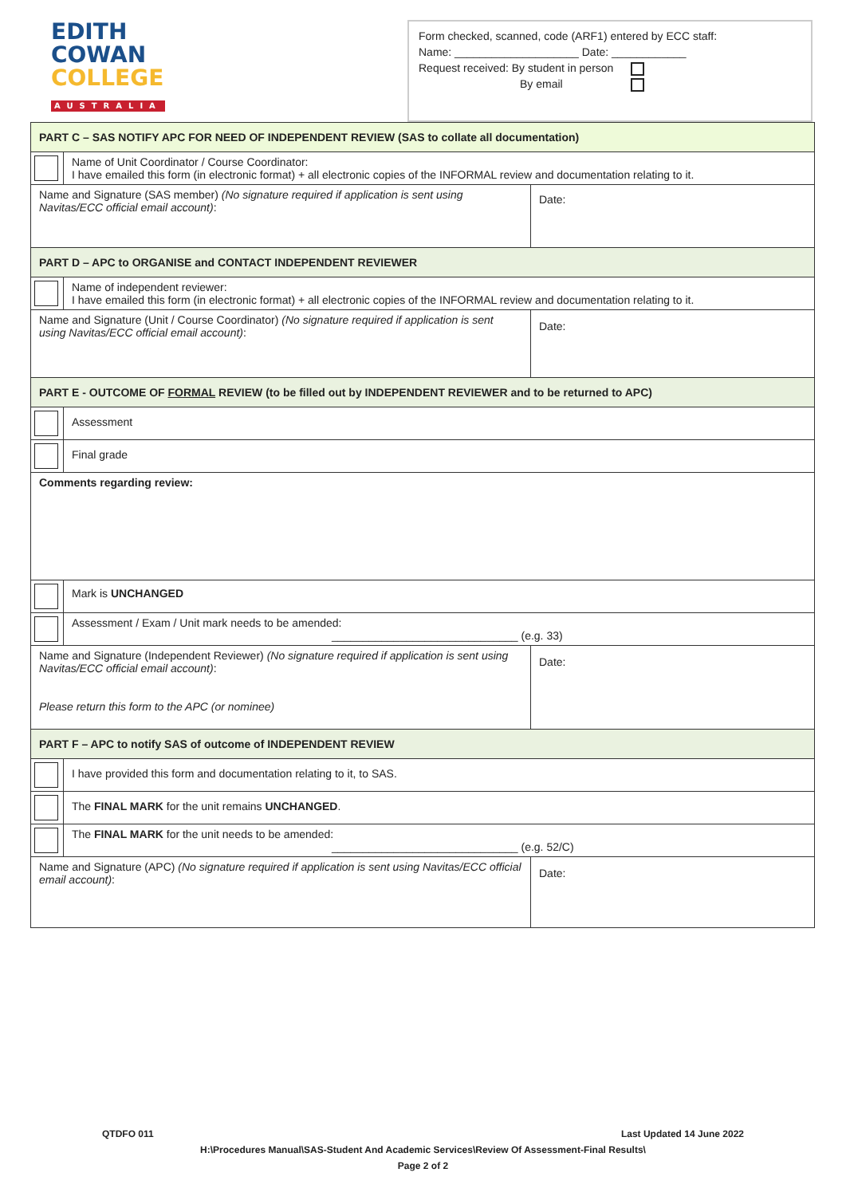EDITH
COWAN
COLLEGE
AUSTRALIA
Form checked, scanned, code (ARF1) entered by ECC staff:
Name: ____________________ Date: ____________
Request received: By student in person
By email
| PART C – SAS NOTIFY APC FOR NEED OF INDEPENDENT REVIEW (SAS to collate all documentation) | | |
| | Name of Unit Coordinator / Course Coordinator: I have emailed this form (in electronic format) + all electronic copies of the INFORMAL review and documentation relating to it. | |
| Name and Signature (SAS member) (No signature required if application is sent using Navitas/ECC official email account) : | | Date: |
| PART D – APC to ORGANISE and CONTACT INDEPENDENT REVIEWER | | |
| | Name of independent reviewer: I have emailed this form (in electronic format) + all electronic copies of the INFORMAL review and documentation relating to it. | |
| Name and Signature (Unit / Course Coordinator) (No signature required if application is sent using Navitas/ECC official email account) : | | Date: |
| PART E - OUTCOME OF FORMAL REVIEW (to be filled out by INDEPENDENT REVIEWER and to be returned to APC) | | |
| | Assessment | |
| | Final grade | |
| Comments regarding review: | | |
| | Mark is UNCHANGED | |
| | Assessment / Exam / Unit mark needs to be amended: ______________________________ (e.g. 33) | |
| Name and Signature (Independent Reviewer) (No signature required if application is sent using Navitas/ECC official email account) : Please return this form to the APC (or nominee) | | Date: |
| PART F – APC to notify SAS of outcome of INDEPENDENT REVIEW | | |
| | I have provided this form and documentation relating to it, to SAS. | |
| | The FINAL MARK for the unit remains UNCHANGED . | |
| | The FINAL MARK for the unit needs to be amended: ______________________________ (e.g. 52/C) | |
| Name and Signature (APC) (No signature required if application is sent using Navitas/ECC official email account) : | | Date: |
QTDFO 011 Last Updated 14 June 2022
H:\Procedures Manual\SAS-Student And Academic Services\Review Of Assessment-Final Results\
Page 2 of 2